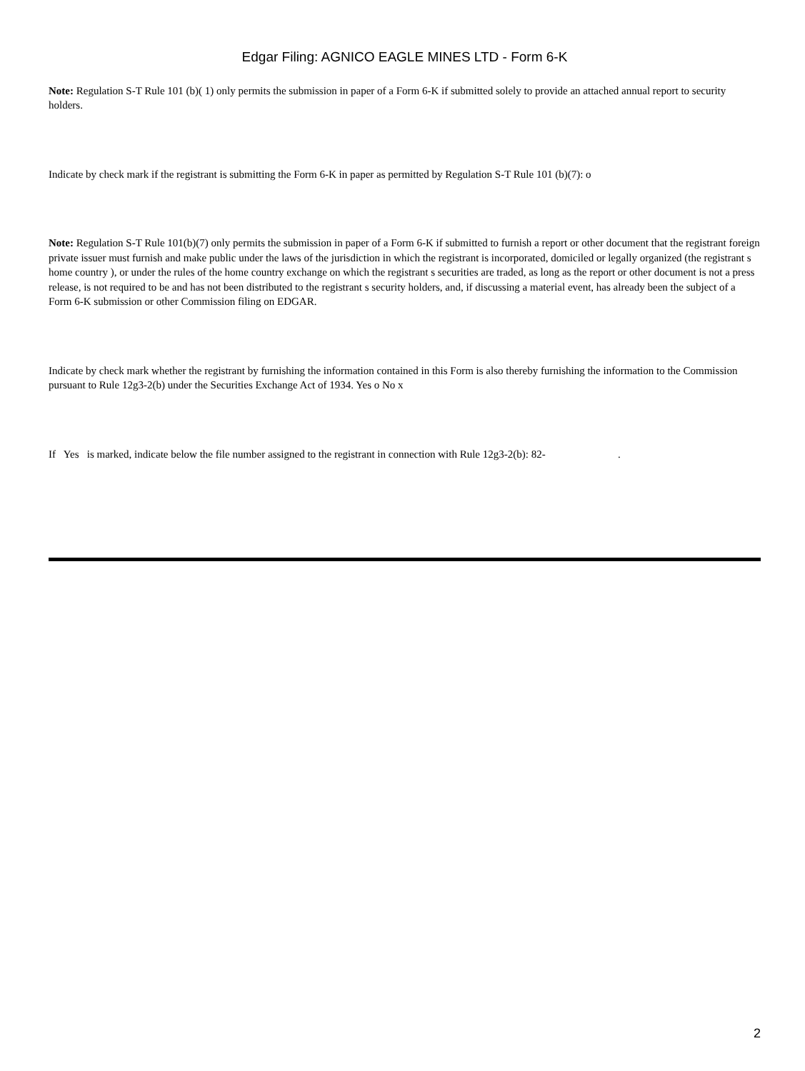Edgar Filing: AGNICO EAGLE MINES LTD - Form 6-K
Note: Regulation S-T Rule 101 (b)( 1) only permits the submission in paper of a Form 6-K if submitted solely to provide an attached annual report to security holders.
Indicate by check mark if the registrant is submitting the Form 6-K in paper as permitted by Regulation S-T Rule 101 (b)(7): o
Note: Regulation S-T Rule 101(b)(7) only permits the submission in paper of a Form 6-K if submitted to furnish a report or other document that the registrant foreign private issuer must furnish and make public under the laws of the jurisdiction in which the registrant is incorporated, domiciled or legally organized (the registrant s home country ), or under the rules of the home country exchange on which the registrant s securities are traded, as long as the report or other document is not a press release, is not required to be and has not been distributed to the registrant s security holders, and, if discussing a material event, has already been the subject of a Form 6-K submission or other Commission filing on EDGAR.
Indicate by check mark whether the registrant by furnishing the information contained in this Form is also thereby furnishing the information to the Commission pursuant to Rule 12g3-2(b) under the Securities Exchange Act of 1934. Yes o No x
If Yes is marked, indicate below the file number assigned to the registrant in connection with Rule 12g3-2(b): 82- .
2